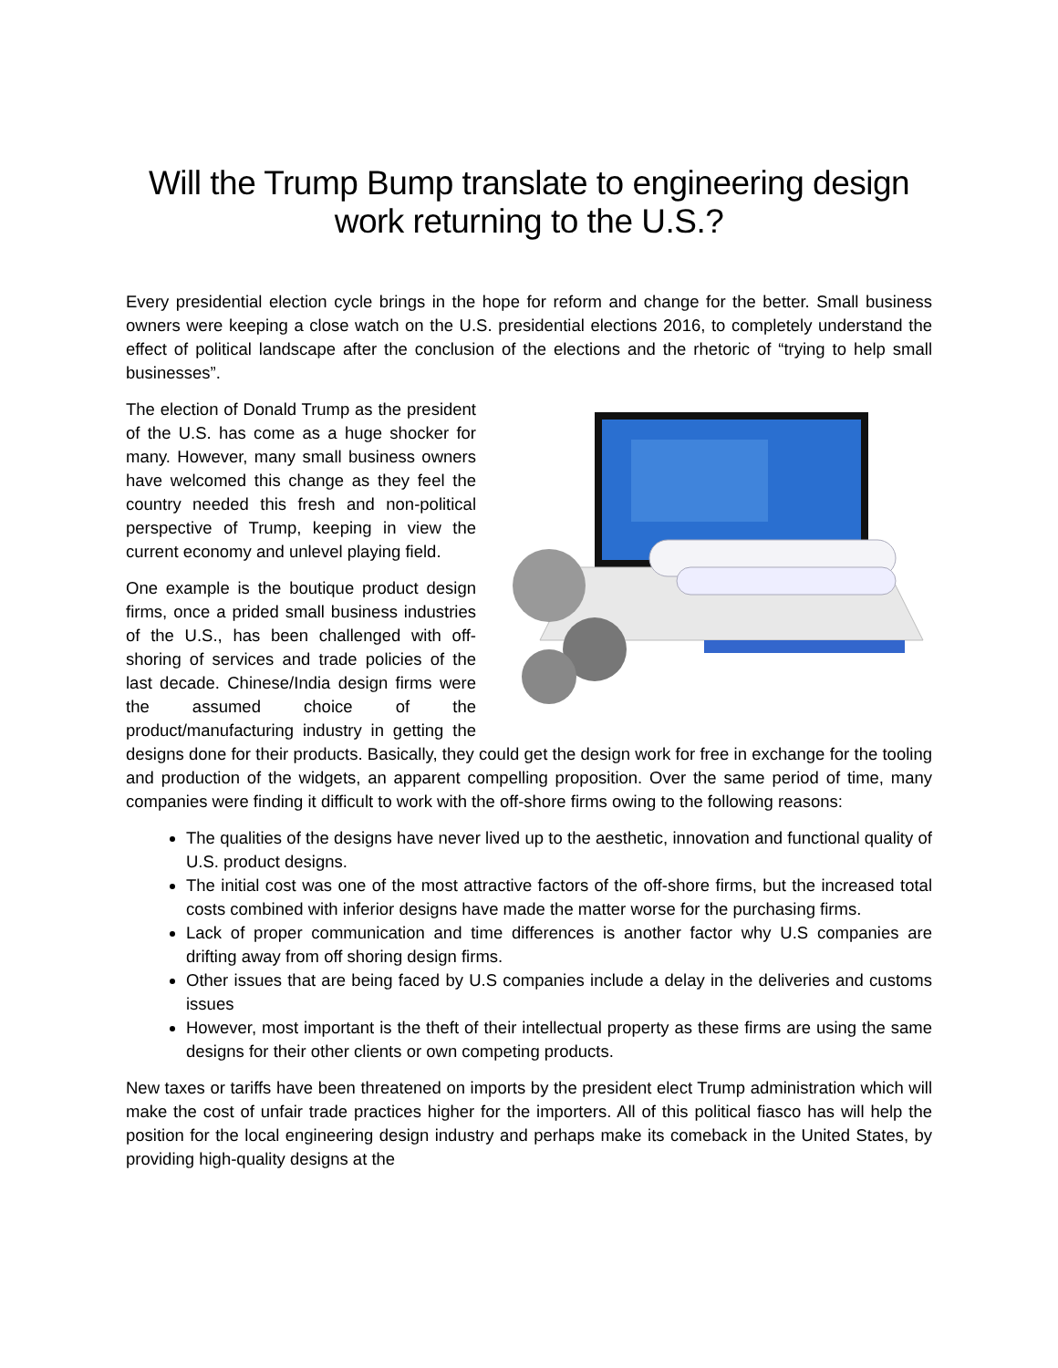Will the Trump Bump translate to engineering design work returning to the U.S.?
Every presidential election cycle brings in the hope for reform and change for the better. Small business owners were keeping a close watch on the U.S. presidential elections 2016, to completely understand the effect of political landscape after the conclusion of the elections and the rhetoric of “trying to help small businesses”.
The election of Donald Trump as the president of the U.S. has come as a huge shocker for many. However, many small business owners have welcomed this change as they feel the country needed this fresh and non-political perspective of Trump, keeping in view the current economy and unlevel playing field.
One example is the boutique product design firms, once a prided small business industries of the U.S., has been challenged with off-shoring of services and trade policies of the last decade. Chinese/India design firms were the assumed choice of the product/manufacturing industry in getting the designs done for their products. Basically, they could get the design work for free in exchange for the tooling and production of the widgets, an apparent compelling proposition. Over the same period of time, many companies were finding it difficult to work with the off-shore firms owing to the following reasons:
The qualities of the designs have never lived up to the aesthetic, innovation and functional quality of U.S. product designs.
The initial cost was one of the most attractive factors of the off-shore firms, but the increased total costs combined with inferior designs have made the matter worse for the purchasing firms.
Lack of proper communication and time differences is another factor why U.S companies are drifting away from off shoring design firms.
Other issues that are being faced by U.S companies include a delay in the deliveries and customs issues
However, most important is the theft of their intellectual property as these firms are using the same designs for their other clients or own competing products.
New taxes or tariffs have been threatened on imports by the president elect Trump administration which will make the cost of unfair trade practices higher for the importers. All of this political fiasco has will help the position for the local engineering design industry and perhaps make its comeback in the United States, by providing high-quality designs at the